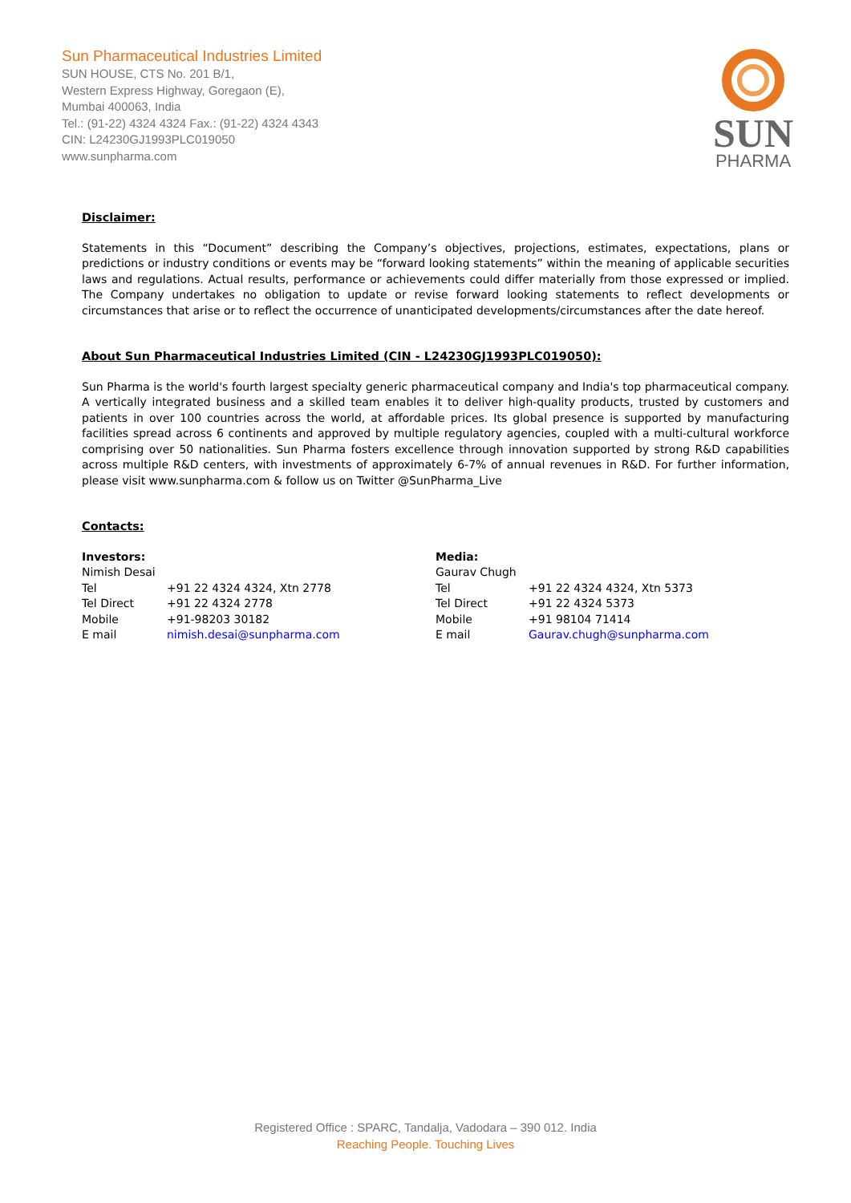Sun Pharmaceutical Industries Limited
SUN HOUSE, CTS No. 201 B/1,
Western Express Highway, Goregaon (E),
Mumbai 400063, India
Tel.: (91-22) 4324 4324 Fax.: (91-22) 4324 4343
CIN: L24230GJ1993PLC019050
www.sunpharma.com
SUN
PHARMA
Disclaimer:
Statements in this “Document” describing the Company’s objectives, projections, estimates, expectations, plans or predictions or industry conditions or events may be “forward looking statements” within the meaning of applicable securities laws and regulations. Actual results, performance or achievements could differ materially from those expressed or implied. The Company undertakes no obligation to update or revise forward looking statements to reflect developments or circumstances that arise or to reflect the occurrence of unanticipated developments/circumstances after the date hereof.
About Sun Pharmaceutical Industries Limited (CIN - L24230GJ1993PLC019050):
Sun Pharma is the world's fourth largest specialty generic pharmaceutical company and India's top pharmaceutical company. A vertically integrated business and a skilled team enables it to deliver high-quality products, trusted by customers and patients in over 100 countries across the world, at affordable prices. Its global presence is supported by manufacturing facilities spread across 6 continents and approved by multiple regulatory agencies, coupled with a multi-cultural workforce comprising over 50 nationalities. Sun Pharma fosters excellence through innovation supported by strong R&D capabilities across multiple R&D centers, with investments of approximately 6-7% of annual revenues in R&D. For further information, please visit www.sunpharma.com & follow us on Twitter @SunPharma_Live
Contacts:
| Investors: | |
| Nimish Desai | |
| Tel | +91 22 4324 4324, Xtn 2778 |
| Tel Direct | +91 22 4324 2778 |
| Mobile | +91-98203 30182 |
| E mail | nimish.desai@sunpharma.com |
| Media: | |
| Gaurav Chugh | |
| Tel | +91 22 4324 4324, Xtn 5373 |
| Tel Direct | +91 22 4324 5373 |
| Mobile | +91 98104 71414 |
| E mail | Gaurav.chugh@sunpharma.com |
Registered Office : SPARC, Tandalja, Vadodara – 390 012. India
Reaching People. Touching Lives